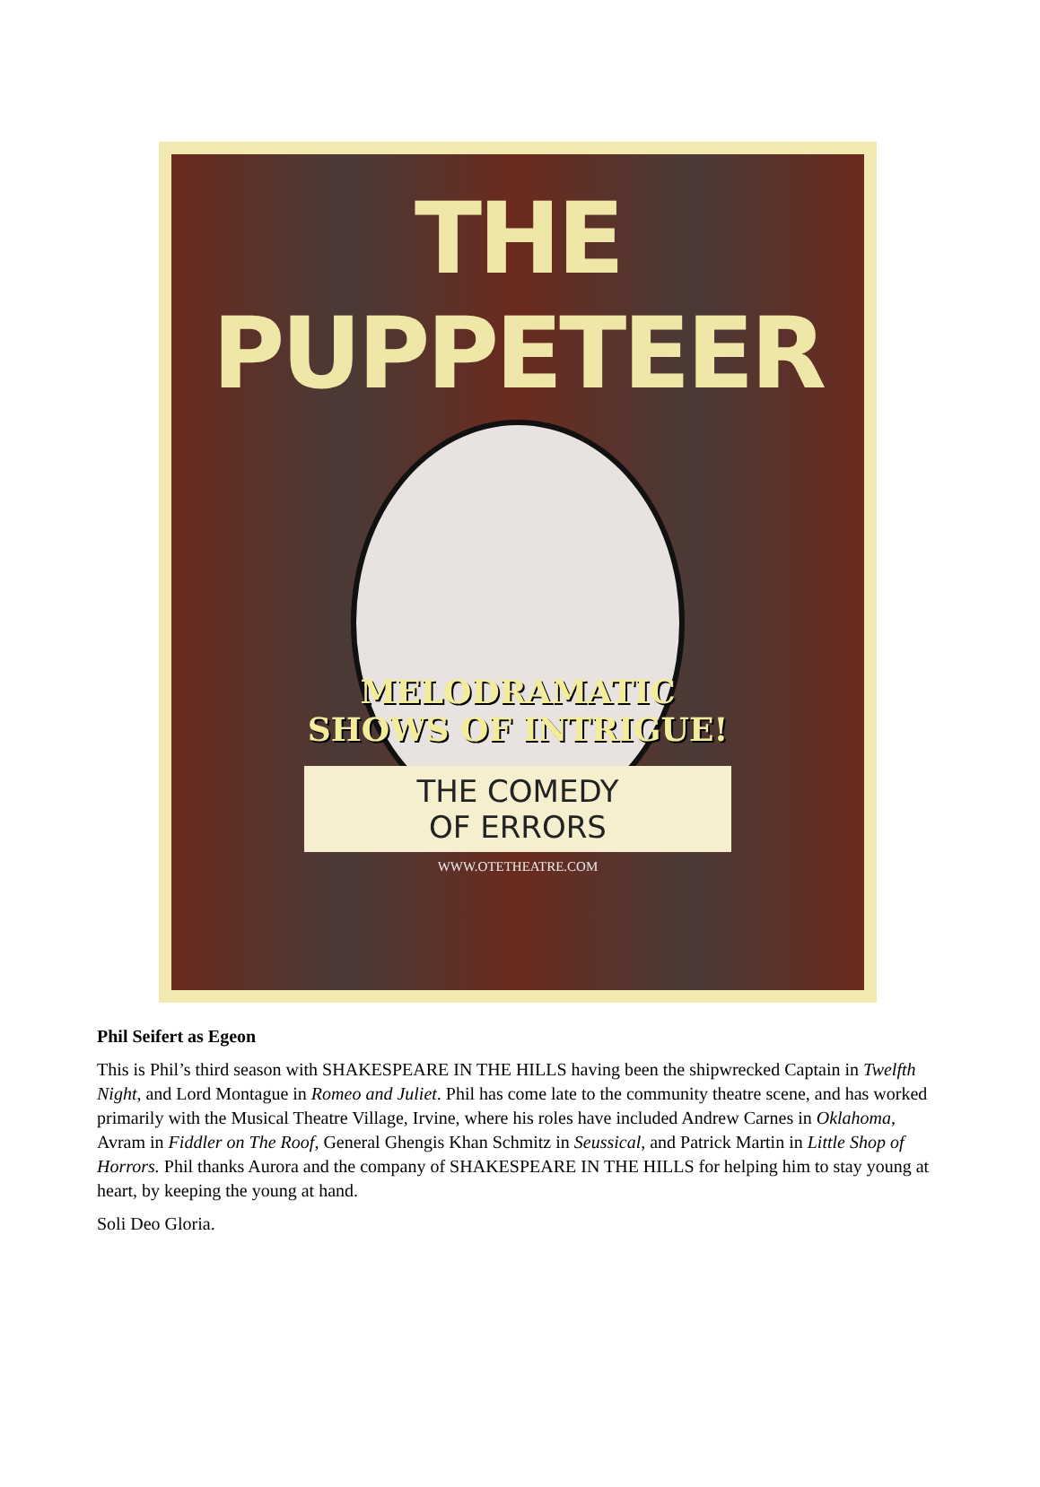THE PUPPETEER
MELODRAMATIC
SHOWS OF INTRIGUE!
THE COMEDY
OF ERRORS
WWW.OTETHEATRE.COM
Phil Seifert as Egeon
This is Phil’s third season with SHAKESPEARE IN THE HILLS having been the shipwrecked Captain in Twelfth Night, and Lord Montague in Romeo and Juliet. Phil has come late to the community theatre scene, and has worked primarily with the Musical Theatre Village, Irvine, where his roles have included Andrew Carnes in Oklahoma, Avram in Fiddler on The Roof, General Ghengis Khan Schmitz in Seussical, and Patrick Martin in Little Shop of Horrors. Phil thanks Aurora and the company of SHAKESPEARE IN THE HILLS for helping him to stay young at heart, by keeping the young at hand.
Soli Deo Gloria.